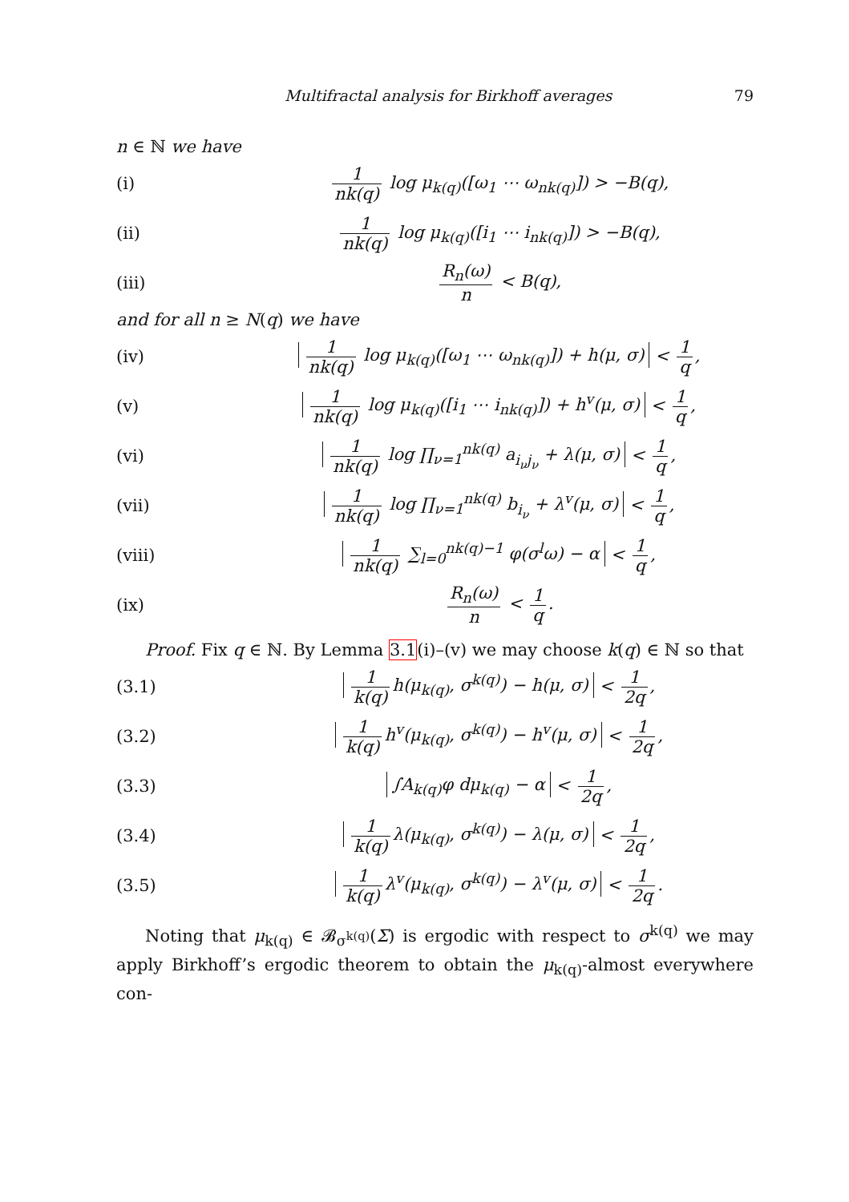Multifractal analysis for Birkhoff averages 79
n ∈ ℕ we have
(i)
1 nk(q) log μ<sub>k(q)</sub>([ω<sub>1</sub> ⋯ ω<sub>nk(q)</sub>]) > −B(q),
(ii)
1 nk(q) log μ<sub>k(q)</sub>([i<sub>1</sub> ⋯ i<sub>nk(q)</sub>]) > −B(q),
(iii) R<sub>n</sub>(ω) n < B(q),
and for all n ≥ N(q) we have
(iv)
1 nk(q) log μ<sub>k(q)</sub>([ω<sub>1</sub> ⋯ ω<sub>nk(q)</sub>]) + h(μ, σ) < 1 q,
(v)
1 nk(q) log μ<sub>k(q)</sub>([i<sub>1</sub> ⋯ i<sub>nk(q)</sub>]) + h<sup>v</sup>(μ, σ) < 1 q,
(vi)
1 nk(q) log ∏<sub>ν=1</sub><sup>nk(q)</sup> a<sub>i<sub>ν</sub>j<sub>ν</sub></sub> + λ(μ, σ) < 1 q,
(vii)
1 nk(q) log ∏<sub>ν=1</sub><sup>nk(q)</sup> b<sub>i<sub>ν</sub></sub> + λ<sup>v</sup>(μ, σ) < 1 q,
(viii)
1 nk(q) ∑<sub>l=0</sub><sup>nk(q)−1</sup> φ(σ<sup>l</sup>ω) − α < 1 q,
(ix) R<sub>n</sub>(ω) n < 1 q.
Proof. Fix q ∈ ℕ. By Lemma 3.1(i)–(v) we may choose k(q) ∈ ℕ so that
(3.1)
1 k(q) h(μ<sub>k(q)</sub>, σ<sup>k(q)</sup>) − h(μ, σ) < 1 2q,
(3.2)
1 k(q) h<sup>v</sup>(μ<sub>k(q)</sub>, σ<sup>k(q)</sup>) − h<sup>v</sup>(μ, σ) < 1 2q,
(3.3)
∫A<sub>k(q)</sub>φ dμ<sub>k(q)</sub> − α < 1 2q,
(3.4)
1 k(q) λ(μ<sub>k(q)</sub>, σ<sup>k(q)</sup>) − λ(μ, σ) < 1 2q,
(3.5)
1 k(q) λ<sup>v</sup>(μ<sub>k(q)</sub>, σ<sup>k(q)</sup>) − λ<sup>v</sup>(μ, σ) < 1 2q.
Noting that μ<sub>k(q)</sub> ∈ 𝓑<sub>σ<sup>k(q)</sup></sub>(Σ) is ergodic with respect to σ<sup>k(q)</sup> we may apply Birkhoff’s ergodic theorem to obtain the μ<sub>k(q)</sub>-almost everywhere con-